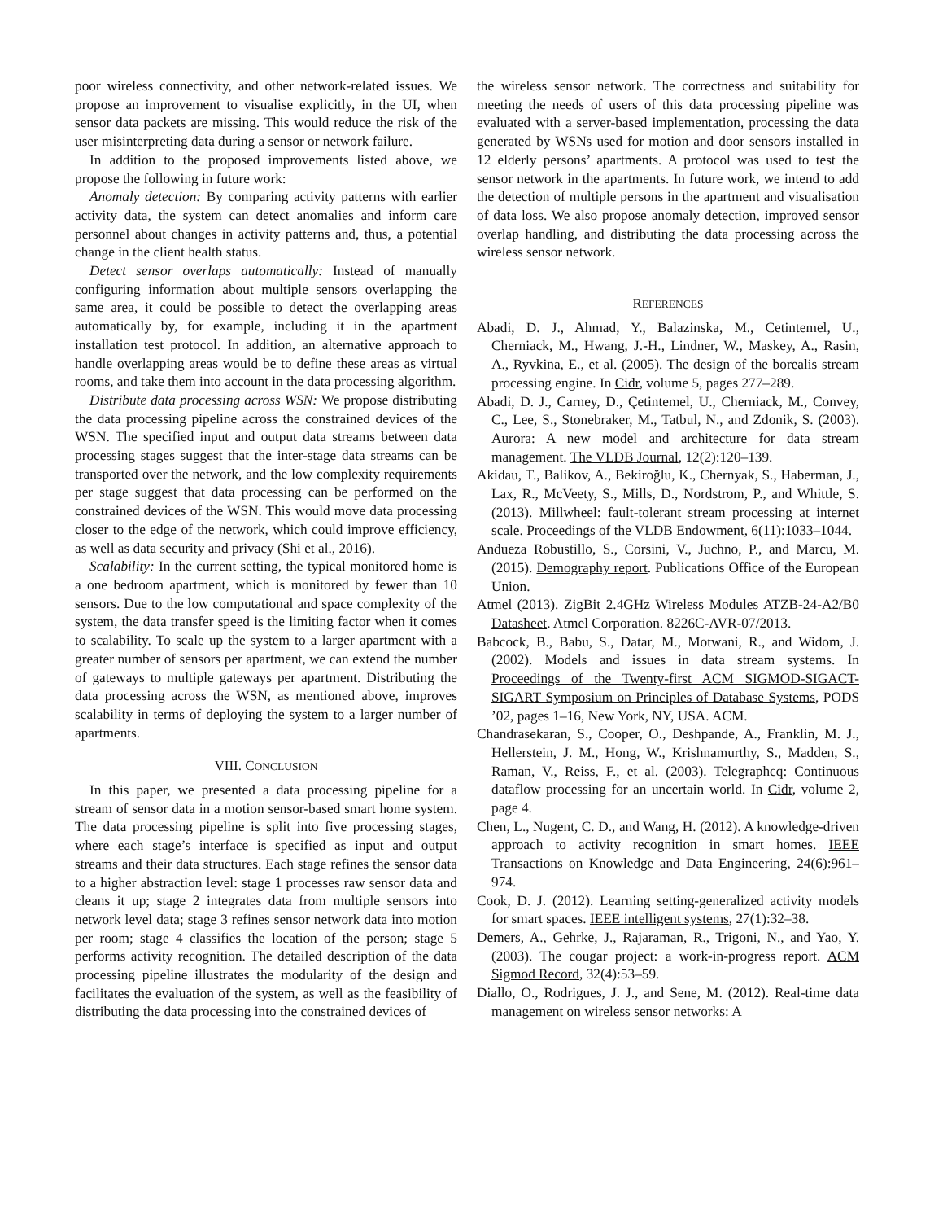poor wireless connectivity, and other network-related issues. We propose an improvement to visualise explicitly, in the UI, when sensor data packets are missing. This would reduce the risk of the user misinterpreting data during a sensor or network failure.
In addition to the proposed improvements listed above, we propose the following in future work:
Anomaly detection: By comparing activity patterns with earlier activity data, the system can detect anomalies and inform care personnel about changes in activity patterns and, thus, a potential change in the client health status.
Detect sensor overlaps automatically: Instead of manually configuring information about multiple sensors overlapping the same area, it could be possible to detect the overlapping areas automatically by, for example, including it in the apartment installation test protocol. In addition, an alternative approach to handle overlapping areas would be to define these areas as virtual rooms, and take them into account in the data processing algorithm.
Distribute data processing across WSN: We propose distributing the data processing pipeline across the constrained devices of the WSN. The specified input and output data streams between data processing stages suggest that the inter-stage data streams can be transported over the network, and the low complexity requirements per stage suggest that data processing can be performed on the constrained devices of the WSN. This would move data processing closer to the edge of the network, which could improve efficiency, as well as data security and privacy (Shi et al., 2016).
Scalability: In the current setting, the typical monitored home is a one bedroom apartment, which is monitored by fewer than 10 sensors. Due to the low computational and space complexity of the system, the data transfer speed is the limiting factor when it comes to scalability. To scale up the system to a larger apartment with a greater number of sensors per apartment, we can extend the number of gateways to multiple gateways per apartment. Distributing the data processing across the WSN, as mentioned above, improves scalability in terms of deploying the system to a larger number of apartments.
VIII. CONCLUSION
In this paper, we presented a data processing pipeline for a stream of sensor data in a motion sensor-based smart home system. The data processing pipeline is split into five processing stages, where each stage’s interface is specified as input and output streams and their data structures. Each stage refines the sensor data to a higher abstraction level: stage 1 processes raw sensor data and cleans it up; stage 2 integrates data from multiple sensors into network level data; stage 3 refines sensor network data into motion per room; stage 4 classifies the location of the person; stage 5 performs activity recognition. The detailed description of the data processing pipeline illustrates the modularity of the design and facilitates the evaluation of the system, as well as the feasibility of distributing the data processing into the constrained devices of
the wireless sensor network. The correctness and suitability for meeting the needs of users of this data processing pipeline was evaluated with a server-based implementation, processing the data generated by WSNs used for motion and door sensors installed in 12 elderly persons’ apartments. A protocol was used to test the sensor network in the apartments. In future work, we intend to add the detection of multiple persons in the apartment and visualisation of data loss. We also propose anomaly detection, improved sensor overlap handling, and distributing the data processing across the wireless sensor network.
REFERENCES
Abadi, D. J., Ahmad, Y., Balazinska, M., Cetintemel, U., Cherniack, M., Hwang, J.-H., Lindner, W., Maskey, A., Rasin, A., Ryvkina, E., et al. (2005). The design of the borealis stream processing engine. In Cidr, volume 5, pages 277–289.
Abadi, D. J., Carney, D., Çetintemel, U., Cherniack, M., Convey, C., Lee, S., Stonebraker, M., Tatbul, N., and Zdonik, S. (2003). Aurora: A new model and architecture for data stream management. The VLDB Journal, 12(2):120–139.
Akidau, T., Balikov, A., Bekiroğlu, K., Chernyak, S., Haberman, J., Lax, R., McVeety, S., Mills, D., Nordstrom, P., and Whittle, S. (2013). Millwheel: fault-tolerant stream processing at internet scale. Proceedings of the VLDB Endowment, 6(11):1033–1044.
Andueza Robustillo, S., Corsini, V., Juchno, P., and Marcu, M. (2015). Demography report. Publications Office of the European Union.
Atmel (2013). ZigBit 2.4GHz Wireless Modules ATZB-24-A2/B0 Datasheet. Atmel Corporation. 8226C-AVR-07/2013.
Babcock, B., Babu, S., Datar, M., Motwani, R., and Widom, J. (2002). Models and issues in data stream systems. In Proceedings of the Twenty-first ACM SIGMOD-SIGACT-SIGART Symposium on Principles of Database Systems, PODS ’02, pages 1–16, New York, NY, USA. ACM.
Chandrasekaran, S., Cooper, O., Deshpande, A., Franklin, M. J., Hellerstein, J. M., Hong, W., Krishnamurthy, S., Madden, S., Raman, V., Reiss, F., et al. (2003). Telegraphcq: Continuous dataflow processing for an uncertain world. In Cidr, volume 2, page 4.
Chen, L., Nugent, C. D., and Wang, H. (2012). A knowledge-driven approach to activity recognition in smart homes. IEEE Transactions on Knowledge and Data Engineering, 24(6):961–974.
Cook, D. J. (2012). Learning setting-generalized activity models for smart spaces. IEEE intelligent systems, 27(1):32–38.
Demers, A., Gehrke, J., Rajaraman, R., Trigoni, N., and Yao, Y. (2003). The cougar project: a work-in-progress report. ACM Sigmod Record, 32(4):53–59.
Diallo, O., Rodrigues, J. J., and Sene, M. (2012). Real-time data management on wireless sensor networks: A